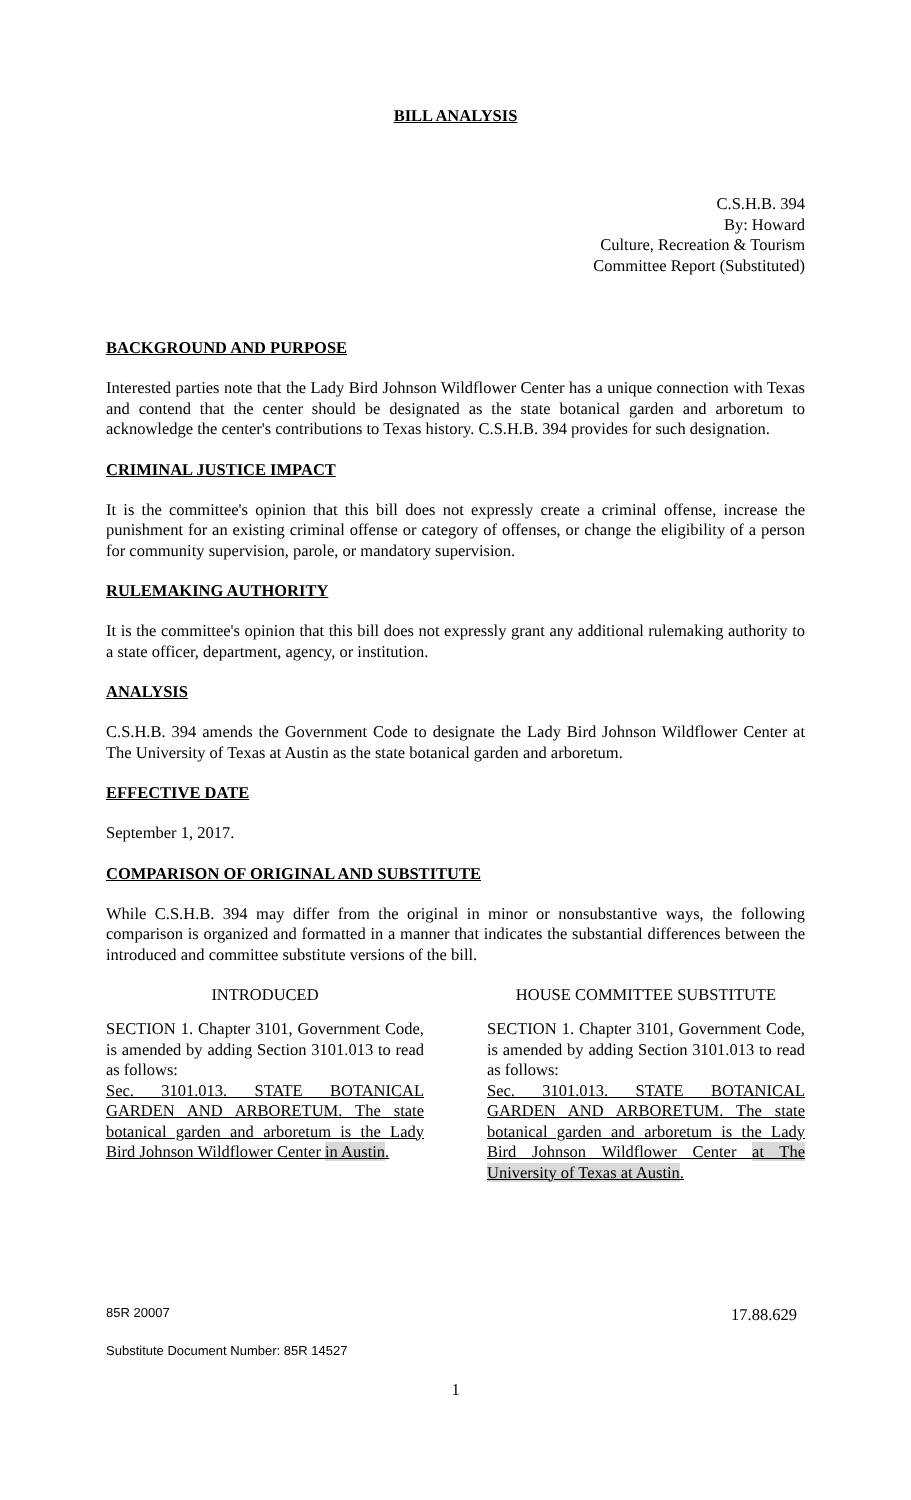BILL ANALYSIS
C.S.H.B. 394
By: Howard
Culture, Recreation & Tourism
Committee Report (Substituted)
BACKGROUND AND PURPOSE
Interested parties note that the Lady Bird Johnson Wildflower Center has a unique connection with Texas and contend that the center should be designated as the state botanical garden and arboretum to acknowledge the center's contributions to Texas history. C.S.H.B. 394 provides for such designation.
CRIMINAL JUSTICE IMPACT
It is the committee's opinion that this bill does not expressly create a criminal offense, increase the punishment for an existing criminal offense or category of offenses, or change the eligibility of a person for community supervision, parole, or mandatory supervision.
RULEMAKING AUTHORITY
It is the committee's opinion that this bill does not expressly grant any additional rulemaking authority to a state officer, department, agency, or institution.
ANALYSIS
C.S.H.B. 394 amends the Government Code to designate the Lady Bird Johnson Wildflower Center at The University of Texas at Austin as the state botanical garden and arboretum.
EFFECTIVE DATE
September 1, 2017.
COMPARISON OF ORIGINAL AND SUBSTITUTE
While C.S.H.B. 394 may differ from the original in minor or nonsubstantive ways, the following comparison is organized and formatted in a manner that indicates the substantial differences between the introduced and committee substitute versions of the bill.
INTRODUCED
SECTION 1. Chapter 3101, Government Code, is amended by adding Section 3101.013 to read as follows:
Sec. 3101.013. STATE BOTANICAL GARDEN AND ARBORETUM. The state botanical garden and arboretum is the Lady Bird Johnson Wildflower Center in Austin.
HOUSE COMMITTEE SUBSTITUTE
SECTION 1. Chapter 3101, Government Code, is amended by adding Section 3101.013 to read as follows:
Sec. 3101.013. STATE BOTANICAL GARDEN AND ARBORETUM. The state botanical garden and arboretum is the Lady Bird Johnson Wildflower Center at The University of Texas at Austin.
85R 20007 17.88.629
Substitute Document Number: 85R 14527
1